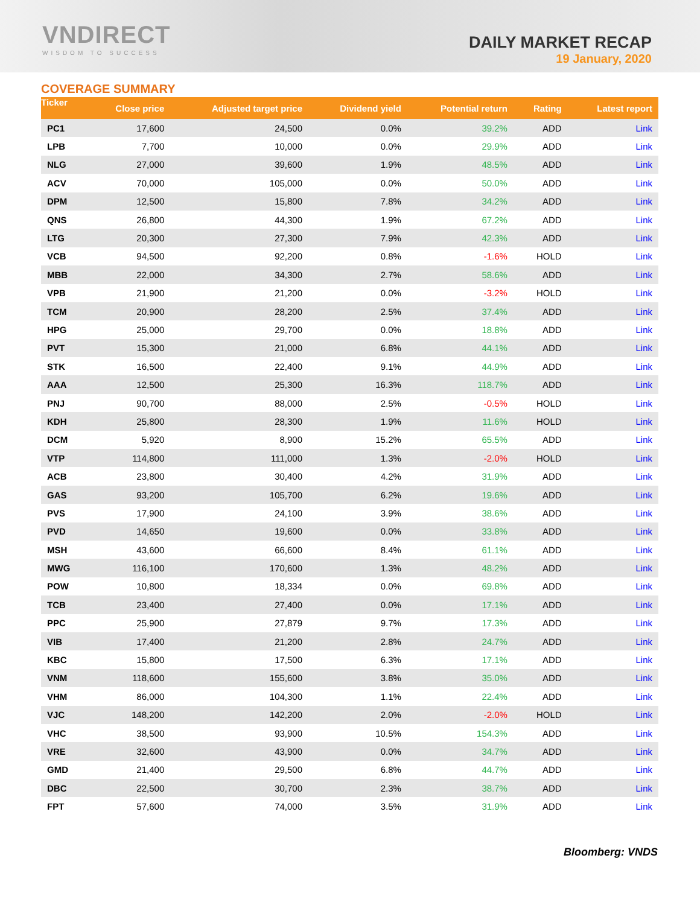VNDIRECT
WISDOM TO SUCCESS
DAILY MARKET RECAP
19 January, 2020
COVERAGE SUMMARY
| Ticker | Close price | Adjusted target price | Dividend yield | Potential return | Rating | Latest report |
| --- | --- | --- | --- | --- | --- | --- |
| PC1 | 17,600 | 24,500 | 0.0% | 39.2% | ADD | Link |
| LPB | 7,700 | 10,000 | 0.0% | 29.9% | ADD | Link |
| NLG | 27,000 | 39,600 | 1.9% | 48.5% | ADD | Link |
| ACV | 70,000 | 105,000 | 0.0% | 50.0% | ADD | Link |
| DPM | 12,500 | 15,800 | 7.8% | 34.2% | ADD | Link |
| QNS | 26,800 | 44,300 | 1.9% | 67.2% | ADD | Link |
| LTG | 20,300 | 27,300 | 7.9% | 42.3% | ADD | Link |
| VCB | 94,500 | 92,200 | 0.8% | -1.6% | HOLD | Link |
| MBB | 22,000 | 34,300 | 2.7% | 58.6% | ADD | Link |
| VPB | 21,900 | 21,200 | 0.0% | -3.2% | HOLD | Link |
| TCM | 20,900 | 28,200 | 2.5% | 37.4% | ADD | Link |
| HPG | 25,000 | 29,700 | 0.0% | 18.8% | ADD | Link |
| PVT | 15,300 | 21,000 | 6.8% | 44.1% | ADD | Link |
| STK | 16,500 | 22,400 | 9.1% | 44.9% | ADD | Link |
| AAA | 12,500 | 25,300 | 16.3% | 118.7% | ADD | Link |
| PNJ | 90,700 | 88,000 | 2.5% | -0.5% | HOLD | Link |
| KDH | 25,800 | 28,300 | 1.9% | 11.6% | HOLD | Link |
| DCM | 5,920 | 8,900 | 15.2% | 65.5% | ADD | Link |
| VTP | 114,800 | 111,000 | 1.3% | -2.0% | HOLD | Link |
| ACB | 23,800 | 30,400 | 4.2% | 31.9% | ADD | Link |
| GAS | 93,200 | 105,700 | 6.2% | 19.6% | ADD | Link |
| PVS | 17,900 | 24,100 | 3.9% | 38.6% | ADD | Link |
| PVD | 14,650 | 19,600 | 0.0% | 33.8% | ADD | Link |
| MSH | 43,600 | 66,600 | 8.4% | 61.1% | ADD | Link |
| MWG | 116,100 | 170,600 | 1.3% | 48.2% | ADD | Link |
| POW | 10,800 | 18,334 | 0.0% | 69.8% | ADD | Link |
| TCB | 23,400 | 27,400 | 0.0% | 17.1% | ADD | Link |
| PPC | 25,900 | 27,879 | 9.7% | 17.3% | ADD | Link |
| VIB | 17,400 | 21,200 | 2.8% | 24.7% | ADD | Link |
| KBC | 15,800 | 17,500 | 6.3% | 17.1% | ADD | Link |
| VNM | 118,600 | 155,600 | 3.8% | 35.0% | ADD | Link |
| VHM | 86,000 | 104,300 | 1.1% | 22.4% | ADD | Link |
| VJC | 148,200 | 142,200 | 2.0% | -2.0% | HOLD | Link |
| VHC | 38,500 | 93,900 | 10.5% | 154.3% | ADD | Link |
| VRE | 32,600 | 43,900 | 0.0% | 34.7% | ADD | Link |
| GMD | 21,400 | 29,500 | 6.8% | 44.7% | ADD | Link |
| DBC | 22,500 | 30,700 | 2.3% | 38.7% | ADD | Link |
| FPT | 57,600 | 74,000 | 3.5% | 31.9% | ADD | Link |
Bloomberg: VNDS